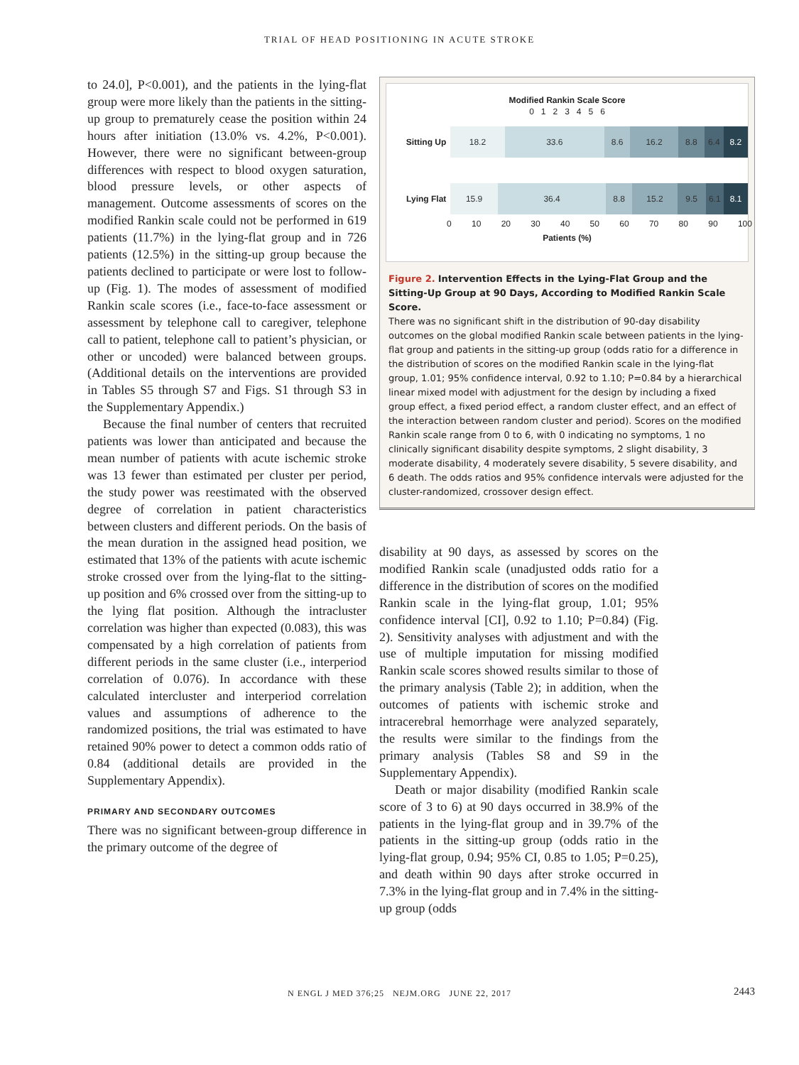TRIAL OF HEAD POSITIONING IN ACUTE STROKE
to 24.0], P<0.001), and the patients in the lying-flat group were more likely than the patients in the sitting-up group to prematurely cease the position within 24 hours after initiation (13.0% vs. 4.2%, P<0.001). However, there were no significant between-group differences with respect to blood oxygen saturation, blood pressure levels, or other aspects of management. Outcome assessments of scores on the modified Rankin scale could not be performed in 619 patients (11.7%) in the lying-flat group and in 726 patients (12.5%) in the sitting-up group because the patients declined to participate or were lost to follow-up (Fig. 1). The modes of assessment of modified Rankin scale scores (i.e., face-to-face assessment or assessment by telephone call to caregiver, telephone call to patient, telephone call to patient’s physician, or other or uncoded) were balanced between groups. (Additional details on the interventions are provided in Tables S5 through S7 and Figs. S1 through S3 in the Supplementary Appendix.)
Because the final number of centers that recruited patients was lower than anticipated and because the mean number of patients with acute ischemic stroke was 13 fewer than estimated per cluster per period, the study power was reestimated with the observed degree of correlation in patient characteristics between clusters and different periods. On the basis of the mean duration in the assigned head position, we estimated that 13% of the patients with acute ischemic stroke crossed over from the lying-flat to the sitting-up position and 6% crossed over from the sitting-up to the lying flat position. Although the intracluster correlation was higher than expected (0.083), this was compensated by a high correlation of patients from different periods in the same cluster (i.e., interperiod correlation of 0.076). In accordance with these calculated intercluster and interperiod correlation values and assumptions of adherence to the randomized positions, the trial was estimated to have retained 90% power to detect a common odds ratio of 0.84 (additional details are provided in the Supplementary Appendix).
PRIMARY AND SECONDARY OUTCOMES
There was no significant between-group difference in the primary outcome of the degree of
Modified Rankin Scale Score
0 1 2 3 4 5 6
Sitting Up
18.2 33.6 8.6 16.2 8.8 6.4 8.2
Lying Flat
15.9 36.4 8.8 15.2 9.5 6.1 8.1
0 10 20 30 40 50 60 70 80 90 100
Patients (%)
Figure 2. Intervention Effects in the Lying-Flat Group and the Sitting-Up Group at 90 Days, According to Modified Rankin Scale Score.
There was no significant shift in the distribution of 90-day disability outcomes on the global modified Rankin scale between patients in the lying-flat group and patients in the sitting-up group (odds ratio for a difference in the distribution of scores on the modified Rankin scale in the lying-flat group, 1.01; 95% confidence interval, 0.92 to 1.10; P=0.84 by a hierarchical linear mixed model with adjustment for the design by including a fixed group effect, a fixed period effect, a random cluster effect, and an effect of the interaction between random cluster and period). Scores on the modified Rankin scale range from 0 to 6, with 0 indicating no symptoms, 1 no clinically significant disability despite symptoms, 2 slight disability, 3 moderate disability, 4 moderately severe disability, 5 severe disability, and 6 death. The odds ratios and 95% confidence intervals were adjusted for the cluster-randomized, crossover design effect.
disability at 90 days, as assessed by scores on the modified Rankin scale (unadjusted odds ratio for a difference in the distribution of scores on the modified Rankin scale in the lying-flat group, 1.01; 95% confidence interval [CI], 0.92 to 1.10; P=0.84) (Fig. 2). Sensitivity analyses with adjustment and with the use of multiple imputation for missing modified Rankin scale scores showed results similar to those of the primary analysis (Table 2); in addition, when the outcomes of patients with ischemic stroke and intracerebral hemorrhage were analyzed separately, the results were similar to the findings from the primary analysis (Tables S8 and S9 in the Supplementary Appendix).
Death or major disability (modified Rankin scale score of 3 to 6) at 90 days occurred in 38.9% of the patients in the lying-flat group and in 39.7% of the patients in the sitting-up group (odds ratio in the lying-flat group, 0.94; 95% CI, 0.85 to 1.05; P=0.25), and death within 90 days after stroke occurred in 7.3% in the lying-flat group and in 7.4% in the sitting-up group (odds
N ENGL J MED 376;25 NEJM.ORG JUNE 22, 2017
2443